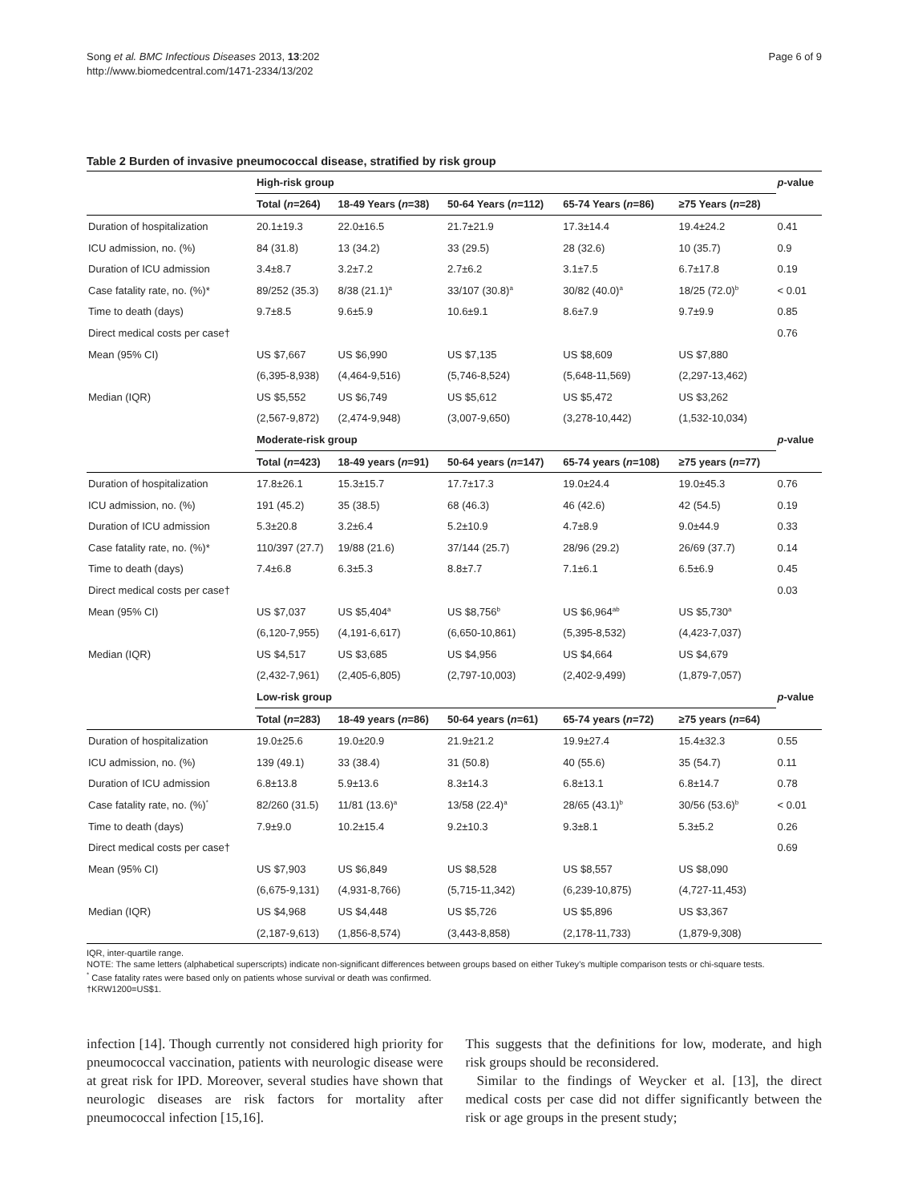Song et al. BMC Infectious Diseases 2013, 13:202
http://www.biomedcentral.com/1471-2334/13/202
Page 6 of 9
Table 2 Burden of invasive pneumococcal disease, stratified by risk group
| | High-risk group | | | | | p -value |
| | Total ( n =264) | 18-49 Years ( n =38) | 50-64 Years ( n =112) | 65-74 Years ( n =86) | ≥75 Years ( n =28) | |
| Duration of hospitalization | 20.1±19.3 | 22.0±16.5 | 21.7±21.9 | 17.3±14.4 | 19.4±24.2 | 0.41 |
| ICU admission, no. (%) | 84 (31.8) | 13 (34.2) | 33 (29.5) | 28 (32.6) | 10 (35.7) | 0.9 |
| Duration of ICU admission | 3.4±8.7 | 3.2±7.2 | 2.7±6.2 | 3.1±7.5 | 6.7±17.8 | 0.19 |
| Case fatality rate, no. (%)* | 89/252 (35.3) | 8/38 (21.1)<sup>a</sup> | 33/107 (30.8)<sup>a</sup> | 30/82 (40.0)<sup>a</sup> | 18/25 (72.0)<sup>b</sup> | < 0.01 |
| Time to death (days) | 9.7±8.5 | 9.6±5.9 | 10.6±9.1 | 8.6±7.9 | 9.7±9.9 | 0.85 |
| Direct medical costs per case† | | | | | | 0.76 |
| Mean (95% CI) | US $7,667 | US $6,990 | US $7,135 | US $8,609 | US $7,880 | |
| | (6,395-8,938) | (4,464-9,516) | (5,746-8,524) | (5,648-11,569) | (2,297-13,462) | |
| Median (IQR) | US $5,552 | US $6,749 | US $5,612 | US $5,472 | US $3,262 | |
| | (2,567-9,872) | (2,474-9,948) | (3,007-9,650) | (3,278-10,442) | (1,532-10,034) | |
| | Moderate-risk group | | | | | p -value |
| | Total ( n =423) | 18-49 years ( n =91) | 50-64 years ( n =147) | 65-74 years ( n =108) | ≥75 years ( n =77) | |
| Duration of hospitalization | 17.8±26.1 | 15.3±15.7 | 17.7±17.3 | 19.0±24.4 | 19.0±45.3 | 0.76 |
| ICU admission, no. (%) | 191 (45.2) | 35 (38.5) | 68 (46.3) | 46 (42.6) | 42 (54.5) | 0.19 |
| Duration of ICU admission | 5.3±20.8 | 3.2±6.4 | 5.2±10.9 | 4.7±8.9 | 9.0±44.9 | 0.33 |
| Case fatality rate, no. (%)* | 110/397 (27.7) | 19/88 (21.6) | 37/144 (25.7) | 28/96 (29.2) | 26/69 (37.7) | 0.14 |
| Time to death (days) | 7.4±6.8 | 6.3±5.3 | 8.8±7.7 | 7.1±6.1 | 6.5±6.9 | 0.45 |
| Direct medical costs per case† | | | | | | 0.03 |
| Mean (95% CI) | US $7,037 | US $5,404<sup>a</sup> | US $8,756<sup>b</sup> | US $6,964<sup>ab</sup> | US $5,730<sup>a</sup> | |
| | (6,120-7,955) | (4,191-6,617) | (6,650-10,861) | (5,395-8,532) | (4,423-7,037) | |
| Median (IQR) | US $4,517 | US $3,685 | US $4,956 | US $4,664 | US $4,679 | |
| | (2,432-7,961) | (2,405-6,805) | (2,797-10,003) | (2,402-9,499) | (1,879-7,057) | |
| | Low-risk group | | | | | p -value |
| | Total ( n =283) | 18-49 years ( n =86) | 50-64 years ( n =61) | 65-74 years ( n =72) | ≥75 years ( n =64) | |
| Duration of hospitalization | 19.0±25.6 | 19.0±20.9 | 21.9±21.2 | 19.9±27.4 | 15.4±32.3 | 0.55 |
| ICU admission, no. (%) | 139 (49.1) | 33 (38.4) | 31 (50.8) | 40 (55.6) | 35 (54.7) | 0.11 |
| Duration of ICU admission | 6.8±13.8 | 5.9±13.6 | 8.3±14.3 | 6.8±13.1 | 6.8±14.7 | 0.78 |
| Case fatality rate, no. (%)<sup>*</sup> | 82/260 (31.5) | 11/81 (13.6)<sup>a</sup> | 13/58 (22.4)<sup>a</sup> | 28/65 (43.1)<sup>b</sup> | 30/56 (53.6)<sup>b</sup> | < 0.01 |
| Time to death (days) | 7.9±9.0 | 10.2±15.4 | 9.2±10.3 | 9.3±8.1 | 5.3±5.2 | 0.26 |
| Direct medical costs per case† | | | | | | 0.69 |
| Mean (95% CI) | US $7,903 | US $6,849 | US $8,528 | US $8,557 | US $8,090 | |
| | (6,675-9,131) | (4,931-8,766) | (5,715-11,342) | (6,239-10,875) | (4,727-11,453) | |
| Median (IQR) | US $4,968 | US $4,448 | US $5,726 | US $5,896 | US $3,367 | |
| | (2,187-9,613) | (1,856-8,574) | (3,443-8,858) | (2,178-11,733) | (1,879-9,308) | |
IQR, inter-quartile range.
NOTE: The same letters (alphabetical superscripts) indicate non-significant differences between groups based on either Tukey’s multiple comparison tests or chi-square tests.
<sup>*</sup> Case fatality rates were based only on patients whose survival or death was confirmed.
†KRW1200=US$1.
infection [14]. Though currently not considered high priority for pneumococcal vaccination, patients with neurologic disease were at great risk for IPD. Moreover, several studies have shown that neurologic diseases are risk factors for mortality after pneumococcal infection [15,16].
This suggests that the definitions for low, moderate, and high risk groups should be reconsidered.
Similar to the findings of Weycker et al. [13], the direct medical costs per case did not differ significantly between the risk or age groups in the present study;